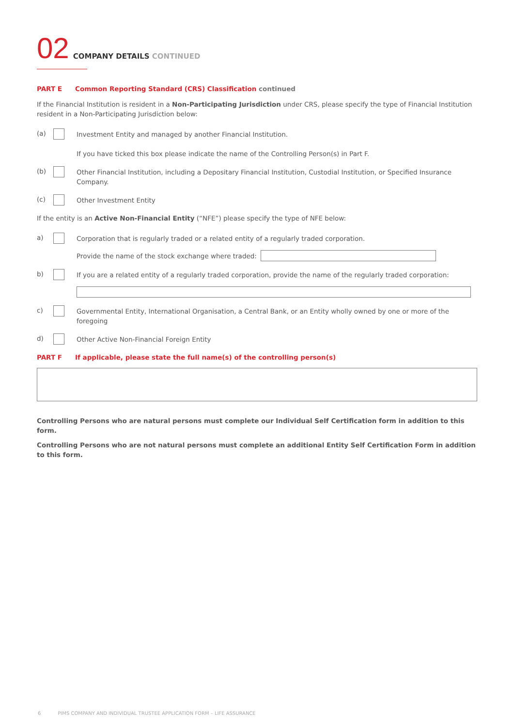02
COMPANY DETAILS CONTINUED
PART E Common Reporting Standard (CRS) Classification continued
If the Financial Institution is resident in a Non-Participating Jurisdiction under CRS, please specify the type of Financial Institution resident in a Non-Participating Jurisdiction below:
(a) Investment Entity and managed by another Financial Institution.
If you have ticked this box please indicate the name of the Controlling Person(s) in Part F.
(b) Other Financial Institution, including a Depositary Financial Institution, Custodial Institution, or Specified Insurance Company.
(c) Other Investment Entity
If the entity is an Active Non-Financial Entity (“NFE”) please specify the type of NFE below:
a) Corporation that is regularly traded or a related entity of a regularly traded corporation.
Provide the name of the stock exchange where traded:
b) If you are a related entity of a regularly traded corporation, provide the name of the regularly traded corporation:
c) Governmental Entity, International Organisation, a Central Bank, or an Entity wholly owned by one or more of the foregoing
d) Other Active Non-Financial Foreign Entity
PART F If applicable, please state the full name(s) of the controlling person(s)
Controlling Persons who are natural persons must complete our Individual Self Certification form in addition to this form.
Controlling Persons who are not natural persons must complete an additional Entity Self Certification Form in addition to this form.
6 PIMS COMPANY AND INDIVIDUAL TRUSTEE APPLICATION FORM – LIFE ASSURANCE